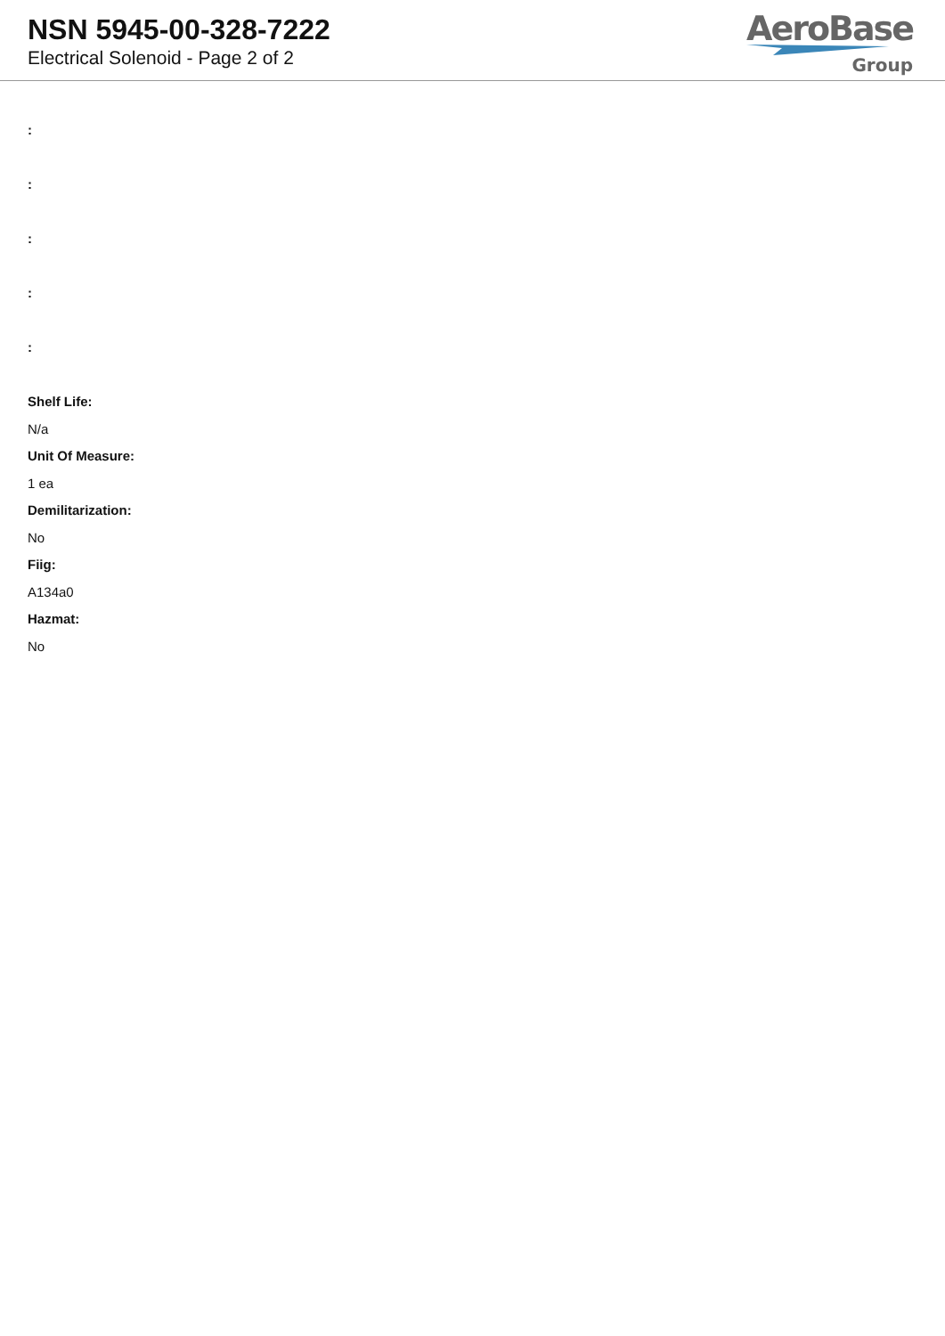NSN 5945-00-328-7222
Electrical Solenoid - Page 2 of 2
AeroBase
Group
:
:
:
:
:
Shelf Life:
N/a
Unit Of Measure:
1 ea
Demilitarization:
No
Fiig:
A134a0
Hazmat:
No